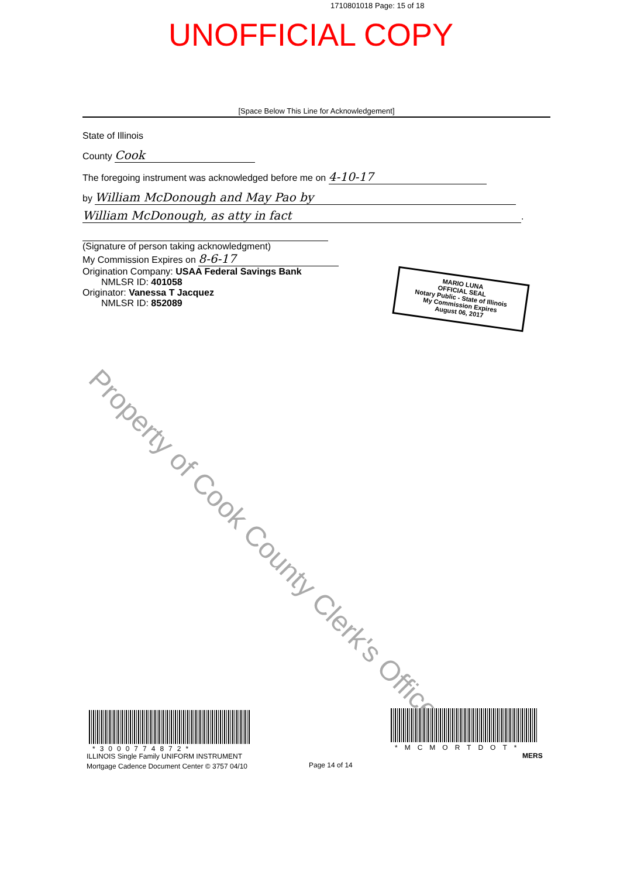1710801018 Page: 15 of 18
UNOFFICIAL COPY
[Space Below This Line for Acknowledgement]
State of Illinois
County Cook
The foregoing instrument was acknowledged before me on 4-10-17
by William McDonough and May Pao by
William McDonough, as atty in fact.
(Signature of person taking acknowledgment)
My Commission Expires on 8-6-17
Origination Company: USAA Federal Savings Bank
NMLSR ID: 401058
Originator: Vanessa T Jacquez
NMLSR ID: 852089
MARIO LUNA
OFFICIAL SEAL
Notary Public - State of Illinois
My Commission Expires
August 06, 2017
Property of Cook County Clerk's Office
*3000774872*
ILLINOIS Single Family UNIFORM INSTRUMENT
Mortgage Cadence Document Center © 3757 04/10
Page 14 of 14
*MCMORTDOT*
MERS